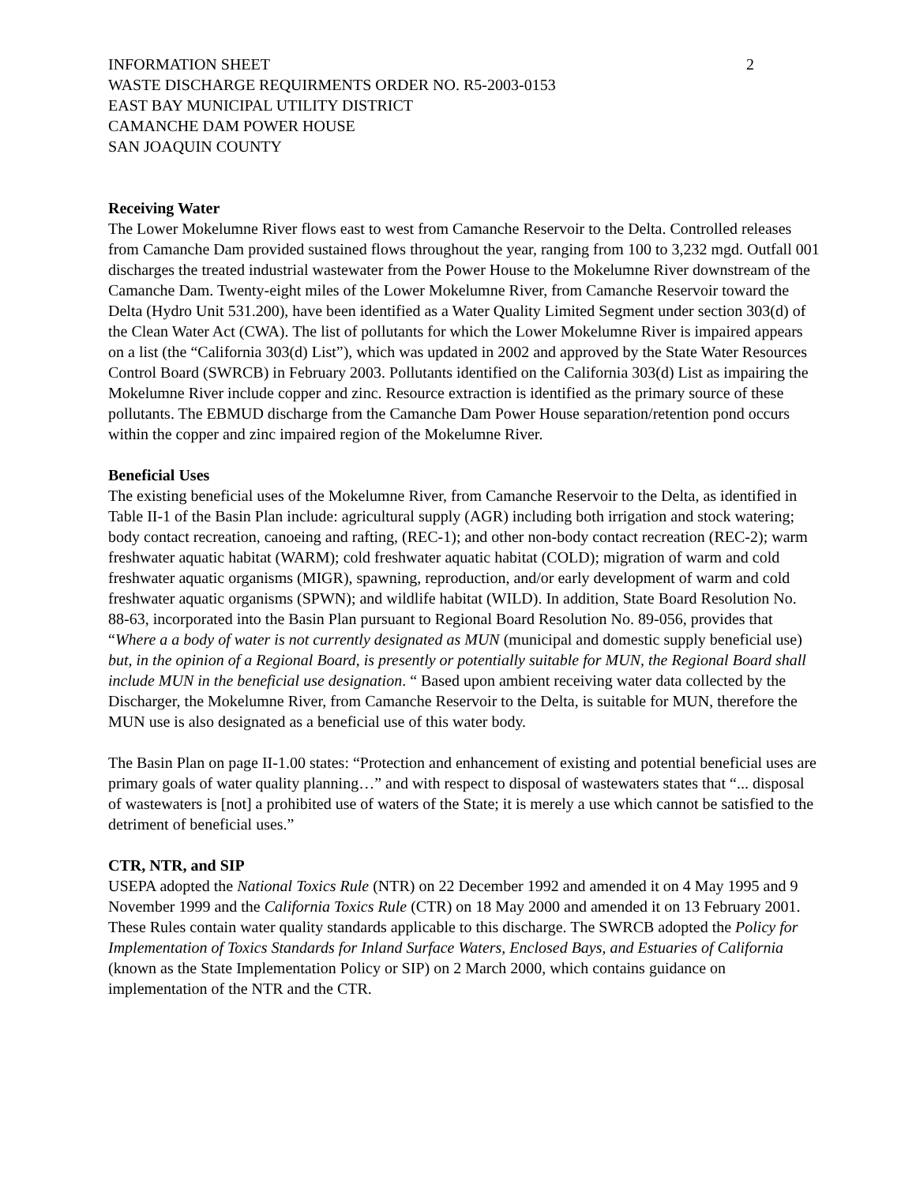INFORMATION SHEET 2
WASTE DISCHARGE REQUIRMENTS ORDER NO. R5-2003-0153
EAST BAY MUNICIPAL UTILITY DISTRICT
CAMANCHE DAM POWER HOUSE
SAN JOAQUIN COUNTY
Receiving Water
The Lower Mokelumne River flows east to west from Camanche Reservoir to the Delta. Controlled releases from Camanche Dam provided sustained flows throughout the year, ranging from 100 to 3,232 mgd. Outfall 001 discharges the treated industrial wastewater from the Power House to the Mokelumne River downstream of the Camanche Dam. Twenty-eight miles of the Lower Mokelumne River, from Camanche Reservoir toward the Delta (Hydro Unit 531.200), have been identified as a Water Quality Limited Segment under section 303(d) of the Clean Water Act (CWA). The list of pollutants for which the Lower Mokelumne River is impaired appears on a list (the “California 303(d) List”), which was updated in 2002 and approved by the State Water Resources Control Board (SWRCB) in February 2003. Pollutants identified on the California 303(d) List as impairing the Mokelumne River include copper and zinc. Resource extraction is identified as the primary source of these pollutants. The EBMUD discharge from the Camanche Dam Power House separation/retention pond occurs within the copper and zinc impaired region of the Mokelumne River.
Beneficial Uses
The existing beneficial uses of the Mokelumne River, from Camanche Reservoir to the Delta, as identified in Table II-1 of the Basin Plan include: agricultural supply (AGR) including both irrigation and stock watering; body contact recreation, canoeing and rafting, (REC-1); and other non-body contact recreation (REC-2); warm freshwater aquatic habitat (WARM); cold freshwater aquatic habitat (COLD); migration of warm and cold freshwater aquatic organisms (MIGR), spawning, reproduction, and/or early development of warm and cold freshwater aquatic organisms (SPWN); and wildlife habitat (WILD). In addition, State Board Resolution No. 88-63, incorporated into the Basin Plan pursuant to Regional Board Resolution No. 89-056, provides that “Where a a body of water is not currently designated as MUN (municipal and domestic supply beneficial use) but, in the opinion of a Regional Board, is presently or potentially suitable for MUN, the Regional Board shall include MUN in the beneficial use designation. “ Based upon ambient receiving water data collected by the Discharger, the Mokelumne River, from Camanche Reservoir to the Delta, is suitable for MUN, therefore the MUN use is also designated as a beneficial use of this water body.
The Basin Plan on page II-1.00 states: “Protection and enhancement of existing and potential beneficial uses are primary goals of water quality planning…” and with respect to disposal of wastewaters states that “... disposal of wastewaters is [not] a prohibited use of waters of the State; it is merely a use which cannot be satisfied to the detriment of beneficial uses.”
CTR, NTR, and SIP
USEPA adopted the National Toxics Rule (NTR) on 22 December 1992 and amended it on 4 May 1995 and 9 November 1999 and the California Toxics Rule (CTR) on 18 May 2000 and amended it on 13 February 2001. These Rules contain water quality standards applicable to this discharge. The SWRCB adopted the Policy for Implementation of Toxics Standards for Inland Surface Waters, Enclosed Bays, and Estuaries of California (known as the State Implementation Policy or SIP) on 2 March 2000, which contains guidance on implementation of the NTR and the CTR.